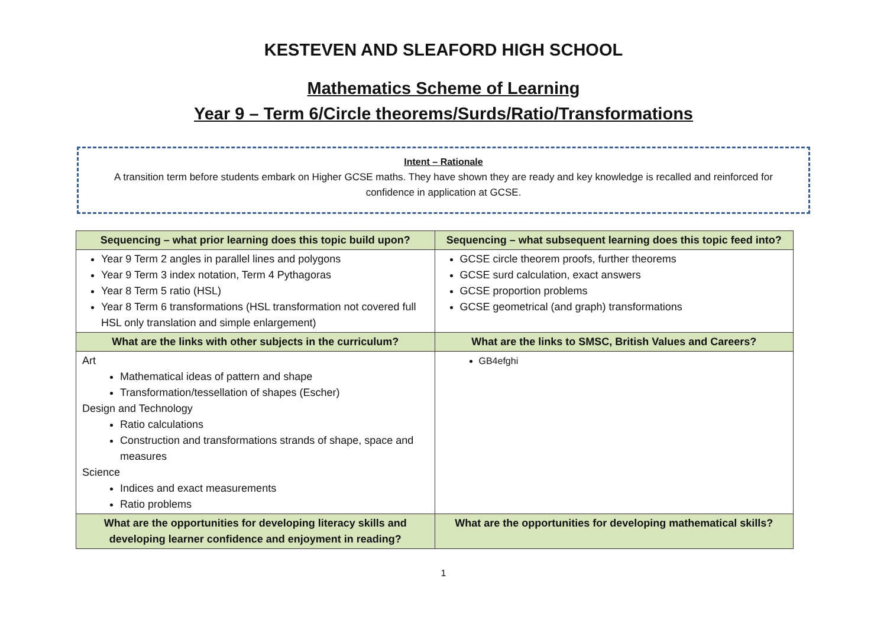KESTEVEN AND SLEAFORD HIGH SCHOOL
Mathematics Scheme of Learning
Year 9 – Term 6/Circle theorems/Surds/Ratio/Transformations
Intent – Rationale
A transition term before students embark on Higher GCSE maths. They have shown they are ready and key knowledge is recalled and reinforced for confidence in application at GCSE.
| Sequencing – what prior learning does this topic build upon? | Sequencing – what subsequent learning does this topic feed into? |
| --- | --- |
| Year 9 Term 2 angles in parallel lines and polygons Year 9 Term 3 index notation, Term 4 Pythagoras Year 8 Term 5 ratio (HSL) Year 8 Term 6 transformations (HSL transformation not covered full HSL only translation and simple enlargement) | GCSE circle theorem proofs, further theorems GCSE surd calculation, exact answers GCSE proportion problems GCSE geometrical (and graph) transformations |
| What are the links with other subjects in the curriculum? | What are the links to SMSC, British Values and Careers? |
| Art Mathematical ideas of pattern and shape Transformation/tessellation of shapes (Escher) Design and Technology Ratio calculations Construction and transformations strands of shape, space and measures Science Indices and exact measurements Ratio problems | GB4efghi |
| What are the opportunities for developing literacy skills and developing learner confidence and enjoyment in reading? | What are the opportunities for developing mathematical skills? |
1